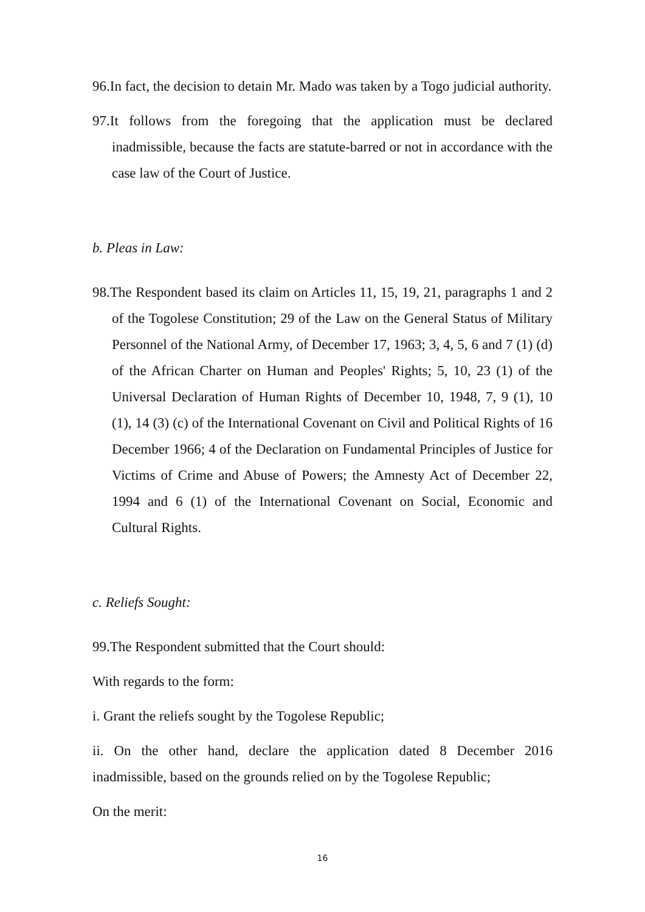96.In fact, the decision to detain Mr. Mado was taken by a Togo judicial authority.
97.It follows from the foregoing that the application must be declared inadmissible, because the facts are statute-barred or not in accordance with the case law of the Court of Justice.
b. Pleas in Law:
98.The Respondent based its claim on Articles 11, 15, 19, 21, paragraphs 1 and 2 of the Togolese Constitution; 29 of the Law on the General Status of Military Personnel of the National Army, of December 17, 1963; 3, 4, 5, 6 and 7 (1) (d) of the African Charter on Human and Peoples' Rights; 5, 10, 23 (1) of the Universal Declaration of Human Rights of December 10, 1948, 7, 9 (1), 10 (1), 14 (3) (c) of the International Covenant on Civil and Political Rights of 16 December 1966; 4 of the Declaration on Fundamental Principles of Justice for Victims of Crime and Abuse of Powers; the Amnesty Act of December 22, 1994 and 6 (1) of the International Covenant on Social, Economic and Cultural Rights.
c. Reliefs Sought:
99.The Respondent submitted that the Court should:
With regards to the form:
i. Grant the reliefs sought by the Togolese Republic;
ii. On the other hand, declare the application dated 8 December 2016 inadmissible, based on the grounds relied on by the Togolese Republic;
On the merit:
16